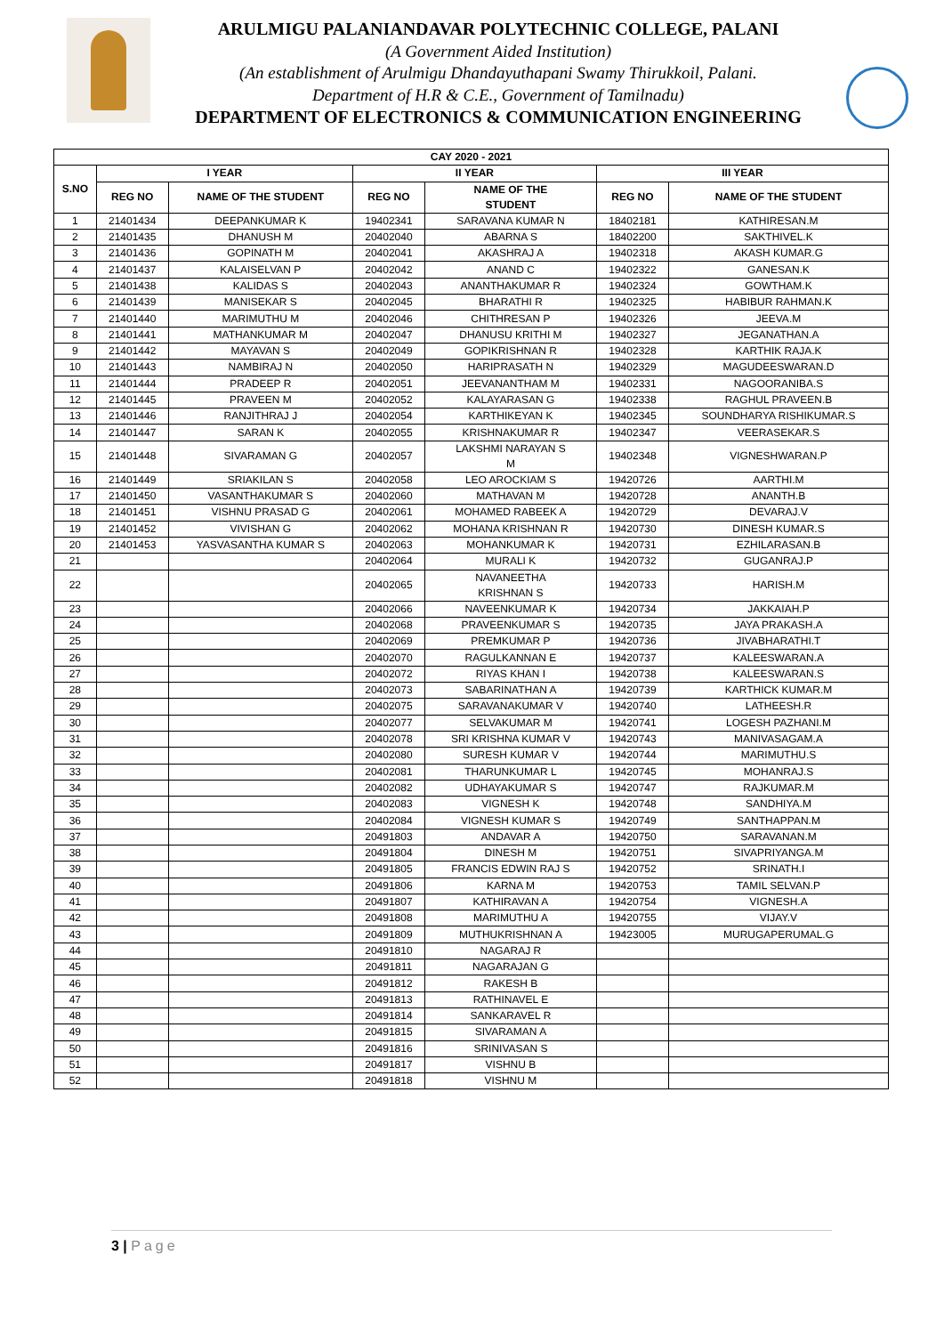ARULMIGU PALANIANDAVAR POLYTECHNIC COLLEGE, PALANI
(A Government Aided Institution)
(An establishment of Arulmigu Dhandayuthapani Swamy Thirukkoil, Palani.
Department of H.R & C.E., Government of Tamilnadu)
DEPARTMENT OF ELECTRONICS & COMMUNICATION ENGINEERING
| CAY 2020 - 2021 | | | | | | |
| --- | --- | --- | --- | --- | --- | --- |
| S.NO | I YEAR | | II YEAR | | III YEAR | |
| | REG NO | NAME OF THE STUDENT | REG NO | NAME OF THE STUDENT | REG NO | NAME OF THE STUDENT |
| 1 | 21401434 | DEEPANKUMAR K | 19402341 | SARAVANA KUMAR N | 18402181 | KATHIRESAN.M |
| 2 | 21401435 | DHANUSH M | 20402040 | ABARNA S | 18402200 | SAKTHIVEL.K |
| 3 | 21401436 | GOPINATH M | 20402041 | AKASHRAJ A | 19402318 | AKASH KUMAR.G |
| 4 | 21401437 | KALAISELVAN P | 20402042 | ANAND C | 19402322 | GANESAN.K |
| 5 | 21401438 | KALIDAS S | 20402043 | ANANTHAKUMAR R | 19402324 | GOWTHAM.K |
| 6 | 21401439 | MANISEKAR S | 20402045 | BHARATHI R | 19402325 | HABIBUR RAHMAN.K |
| 7 | 21401440 | MARIMUTHU M | 20402046 | CHITHRESAN P | 19402326 | JEEVA.M |
| 8 | 21401441 | MATHANKUMAR M | 20402047 | DHANUSU KRITHI M | 19402327 | JEGANATHAN.A |
| 9 | 21401442 | MAYAVAN S | 20402049 | GOPIKRISHNAN R | 19402328 | KARTHIK RAJA.K |
| 10 | 21401443 | NAMBIRAJ N | 20402050 | HARIPRASATH N | 19402329 | MAGUDEESWARAN.D |
| 11 | 21401444 | PRADEEP R | 20402051 | JEEVANANTHAM M | 19402331 | NAGOORANIBA.S |
| 12 | 21401445 | PRAVEEN M | 20402052 | KALAYARASAN G | 19402338 | RAGHUL PRAVEEN.B |
| 13 | 21401446 | RANJITHRAJ J | 20402054 | KARTHIKEYAN K | 19402345 | SOUNDHARYA RISHIKUMAR.S |
| 14 | 21401447 | SARAN K | 20402055 | KRISHNAKUMAR R | 19402347 | VEERASEKAR.S |
| 15 | 21401448 | SIVARAMAN G | 20402057 | LAKSHMI NARAYAN S M | 19402348 | VIGNESHWARAN.P |
| 16 | 21401449 | SRIAKILAN S | 20402058 | LEO AROCKIAM S | 19420726 | AARTHI.M |
| 17 | 21401450 | VASANTHAKUMAR S | 20402060 | MATHAVAN M | 19420728 | ANANTH.B |
| 18 | 21401451 | VISHNU PRASAD G | 20402061 | MOHAMED RABEEK A | 19420729 | DEVARAJ.V |
| 19 | 21401452 | VIVISHAN G | 20402062 | MOHANA KRISHNAN R | 19420730 | DINESH KUMAR.S |
| 20 | 21401453 | YASVASANTHA KUMAR S | 20402063 | MOHANKUMAR K | 19420731 | EZHILARASAN.B |
| 21 | | | 20402064 | MURALI K | 19420732 | GUGANRAJ.P |
| 22 | | | 20402065 | NAVANEETHA KRISHNAN S | 19420733 | HARISH.M |
| 23 | | | 20402066 | NAVEENKUMAR K | 19420734 | JAKKAIAH.P |
| 24 | | | 20402068 | PRAVEENKUMAR S | 19420735 | JAYA PRAKASH.A |
| 25 | | | 20402069 | PREMKUMAR P | 19420736 | JIVABHARATHI.T |
| 26 | | | 20402070 | RAGULKANNAN E | 19420737 | KALEESWARAN.A |
| 27 | | | 20402072 | RIYAS KHAN I | 19420738 | KALEESWARAN.S |
| 28 | | | 20402073 | SABARINATHAN A | 19420739 | KARTHICK KUMAR.M |
| 29 | | | 20402075 | SARAVANAKUMAR V | 19420740 | LATHEESH.R |
| 30 | | | 20402077 | SELVAKUMAR M | 19420741 | LOGESH PAZHANI.M |
| 31 | | | 20402078 | SRI KRISHNA KUMAR V | 19420743 | MANIVASAGAM.A |
| 32 | | | 20402080 | SURESH KUMAR V | 19420744 | MARIMUTHU.S |
| 33 | | | 20402081 | THARUNKUMAR L | 19420745 | MOHANRAJ.S |
| 34 | | | 20402082 | UDHAYAKUMAR S | 19420747 | RAJKUMAR.M |
| 35 | | | 20402083 | VIGNESH K | 19420748 | SANDHIYA.M |
| 36 | | | 20402084 | VIGNESH KUMAR S | 19420749 | SANTHAPPAN.M |
| 37 | | | 20491803 | ANDAVAR A | 19420750 | SARAVANAN.M |
| 38 | | | 20491804 | DINESH M | 19420751 | SIVAPRIYANGA.M |
| 39 | | | 20491805 | FRANCIS EDWIN RAJ S | 19420752 | SRINATH.I |
| 40 | | | 20491806 | KARNA M | 19420753 | TAMIL SELVAN.P |
| 41 | | | 20491807 | KATHIRAVAN A | 19420754 | VIGNESH.A |
| 42 | | | 20491808 | MARIMUTHU A | 19420755 | VIJAY.V |
| 43 | | | 20491809 | MUTHUKRISHNAN A | 19423005 | MURUGAPERUMAL.G |
| 44 | | | 20491810 | NAGARAJ R | | |
| 45 | | | 20491811 | NAGARAJAN G | | |
| 46 | | | 20491812 | RAKESH B | | |
| 47 | | | 20491813 | RATHINAVEL E | | |
| 48 | | | 20491814 | SANKARAVEL R | | |
| 49 | | | 20491815 | SIVARAMAN A | | |
| 50 | | | 20491816 | SRINIVASAN S | | |
| 51 | | | 20491817 | VISHNU B | | |
| 52 | | | 20491818 | VISHNU M | | |
3 | Page